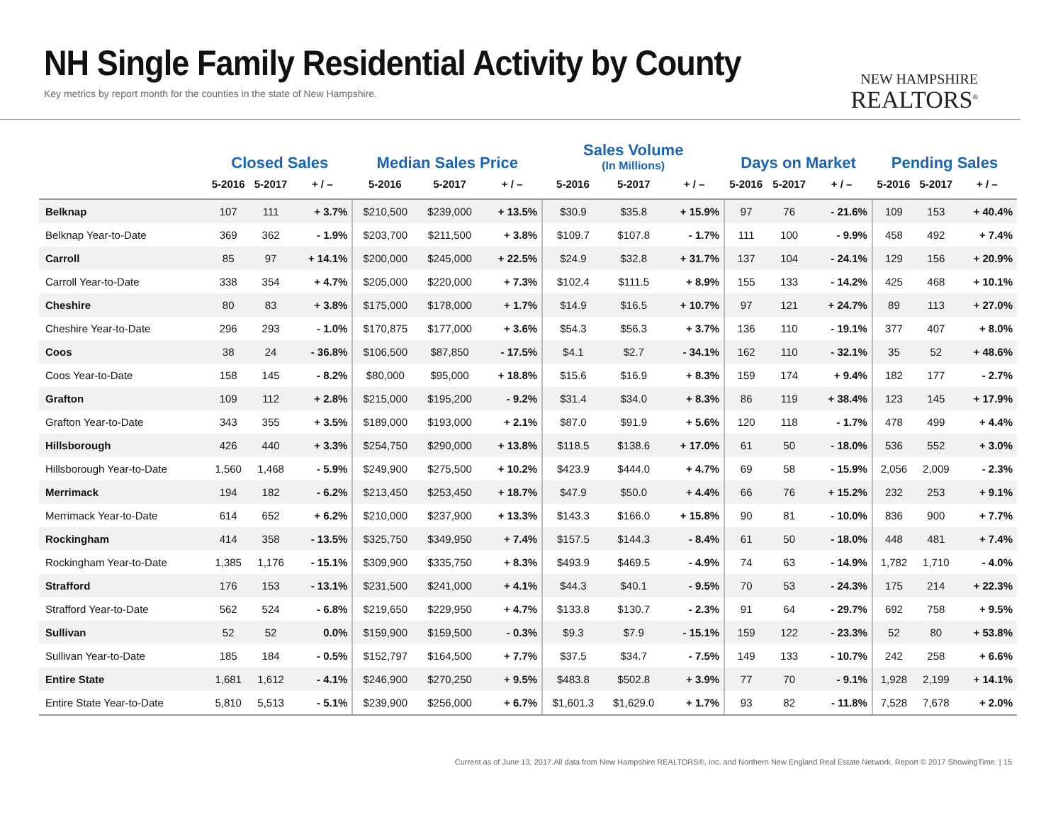NH Single Family Residential Activity by County
Key metrics by report month for the counties in the state of New Hampshire.
NEW HAMPSHIRE
REALTORS<sup>®</sup>
| | Closed Sales | | | Median Sales Price | | | Sales Volume (In Millions) | | | Days on Market | | | Pending Sales | | |
| --- | --- | --- | --- | --- | --- | --- | --- | --- | --- | --- | --- | --- | --- | --- | --- |
| | 5-2016 | 5-2017 | + / – | 5-2016 | 5-2017 | + / – | 5-2016 | 5-2017 | + / – | 5-2016 | 5-2017 | + / – | 5-2016 | 5-2017 | + / – |
| Belknap | 107 | 111 | + 3.7% | $210,500 | $239,000 | + 13.5% | $30.9 | $35.8 | + 15.9% | 97 | 76 | - 21.6% | 109 | 153 | + 40.4% |
| Belknap Year-to-Date | 369 | 362 | - 1.9% | $203,700 | $211,500 | + 3.8% | $109.7 | $107.8 | - 1.7% | 111 | 100 | - 9.9% | 458 | 492 | + 7.4% |
| Carroll | 85 | 97 | + 14.1% | $200,000 | $245,000 | + 22.5% | $24.9 | $32.8 | + 31.7% | 137 | 104 | - 24.1% | 129 | 156 | + 20.9% |
| Carroll Year-to-Date | 338 | 354 | + 4.7% | $205,000 | $220,000 | + 7.3% | $102.4 | $111.5 | + 8.9% | 155 | 133 | - 14.2% | 425 | 468 | + 10.1% |
| Cheshire | 80 | 83 | + 3.8% | $175,000 | $178,000 | + 1.7% | $14.9 | $16.5 | + 10.7% | 97 | 121 | + 24.7% | 89 | 113 | + 27.0% |
| Cheshire Year-to-Date | 296 | 293 | - 1.0% | $170,875 | $177,000 | + 3.6% | $54.3 | $56.3 | + 3.7% | 136 | 110 | - 19.1% | 377 | 407 | + 8.0% |
| Coos | 38 | 24 | - 36.8% | $106,500 | $87,850 | - 17.5% | $4.1 | $2.7 | - 34.1% | 162 | 110 | - 32.1% | 35 | 52 | + 48.6% |
| Coos Year-to-Date | 158 | 145 | - 8.2% | $80,000 | $95,000 | + 18.8% | $15.6 | $16.9 | + 8.3% | 159 | 174 | + 9.4% | 182 | 177 | - 2.7% |
| Grafton | 109 | 112 | + 2.8% | $215,000 | $195,200 | - 9.2% | $31.4 | $34.0 | + 8.3% | 86 | 119 | + 38.4% | 123 | 145 | + 17.9% |
| Grafton Year-to-Date | 343 | 355 | + 3.5% | $189,000 | $193,000 | + 2.1% | $87.0 | $91.9 | + 5.6% | 120 | 118 | - 1.7% | 478 | 499 | + 4.4% |
| Hillsborough | 426 | 440 | + 3.3% | $254,750 | $290,000 | + 13.8% | $118.5 | $138.6 | + 17.0% | 61 | 50 | - 18.0% | 536 | 552 | + 3.0% |
| Hillsborough Year-to-Date | 1,560 | 1,468 | - 5.9% | $249,900 | $275,500 | + 10.2% | $423.9 | $444.0 | + 4.7% | 69 | 58 | - 15.9% | 2,056 | 2,009 | - 2.3% |
| Merrimack | 194 | 182 | - 6.2% | $213,450 | $253,450 | + 18.7% | $47.9 | $50.0 | + 4.4% | 66 | 76 | + 15.2% | 232 | 253 | + 9.1% |
| Merrimack Year-to-Date | 614 | 652 | + 6.2% | $210,000 | $237,900 | + 13.3% | $143.3 | $166.0 | + 15.8% | 90 | 81 | - 10.0% | 836 | 900 | + 7.7% |
| Rockingham | 414 | 358 | - 13.5% | $325,750 | $349,950 | + 7.4% | $157.5 | $144.3 | - 8.4% | 61 | 50 | - 18.0% | 448 | 481 | + 7.4% |
| Rockingham Year-to-Date | 1,385 | 1,176 | - 15.1% | $309,900 | $335,750 | + 8.3% | $493.9 | $469.5 | - 4.9% | 74 | 63 | - 14.9% | 1,782 | 1,710 | - 4.0% |
| Strafford | 176 | 153 | - 13.1% | $231,500 | $241,000 | + 4.1% | $44.3 | $40.1 | - 9.5% | 70 | 53 | - 24.3% | 175 | 214 | + 22.3% |
| Strafford Year-to-Date | 562 | 524 | - 6.8% | $219,650 | $229,950 | + 4.7% | $133.8 | $130.7 | - 2.3% | 91 | 64 | - 29.7% | 692 | 758 | + 9.5% |
| Sullivan | 52 | 52 | 0.0% | $159,900 | $159,500 | - 0.3% | $9.3 | $7.9 | - 15.1% | 159 | 122 | - 23.3% | 52 | 80 | + 53.8% |
| Sullivan Year-to-Date | 185 | 184 | - 0.5% | $152,797 | $164,500 | + 7.7% | $37.5 | $34.7 | - 7.5% | 149 | 133 | - 10.7% | 242 | 258 | + 6.6% |
| Entire State | 1,681 | 1,612 | - 4.1% | $246,900 | $270,250 | + 9.5% | $483.8 | $502.8 | + 3.9% | 77 | 70 | - 9.1% | 1,928 | 2,199 | + 14.1% |
| Entire State Year-to-Date | 5,810 | 5,513 | - 5.1% | $239,900 | $256,000 | + 6.7% | $1,601.3 | $1,629.0 | + 1.7% | 93 | 82 | - 11.8% | 7,528 | 7,678 | + 2.0% |
Current as of June 13, 2017.All data from New Hampshire REALTORS®, Inc. and Northern New England Real Estate Network. Report © 2017 ShowingTime. | 15